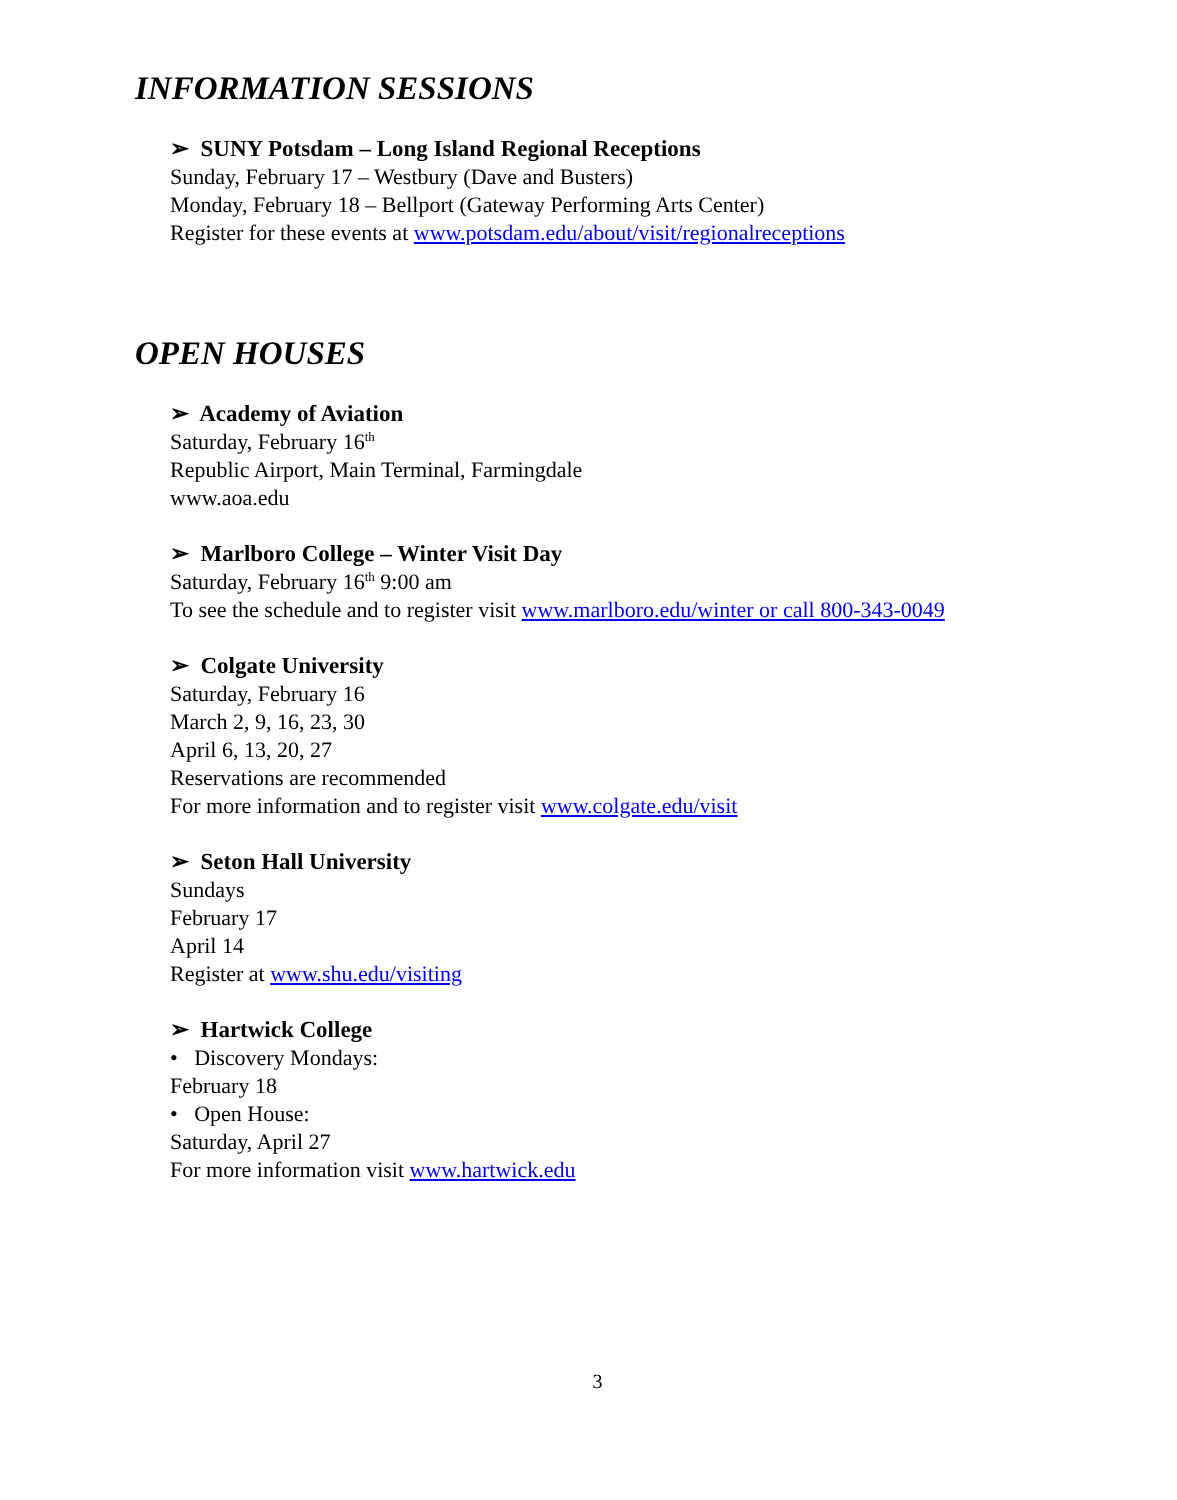INFORMATION SESSIONS
➢ SUNY Potsdam – Long Island Regional Receptions
Sunday, February 17 – Westbury (Dave and Busters)
Monday, February 18 – Bellport (Gateway Performing Arts Center)
Register for these events at www.potsdam.edu/about/visit/regionalreceptions
OPEN HOUSES
➢ Academy of Aviation
Saturday, February 16<sup>th</sup>
Republic Airport, Main Terminal, Farmingdale
www.aoa.edu
➢ Marlboro College – Winter Visit Day
Saturday, February 16<sup>th</sup> 9:00 am
To see the schedule and to register visit www.marlboro.edu/winter or call 800-343-0049
➢ Colgate University
Saturday, February 16
March 2, 9, 16, 23, 30
April 6, 13, 20, 27
Reservations are recommended
For more information and to register visit www.colgate.edu/visit
➢ Seton Hall University
Sundays
February 17
April 14
Register at www.shu.edu/visiting
➢ Hartwick College
• Discovery Mondays:
February 18
• Open House:
Saturday, April 27
For more information visit www.hartwick.edu
3